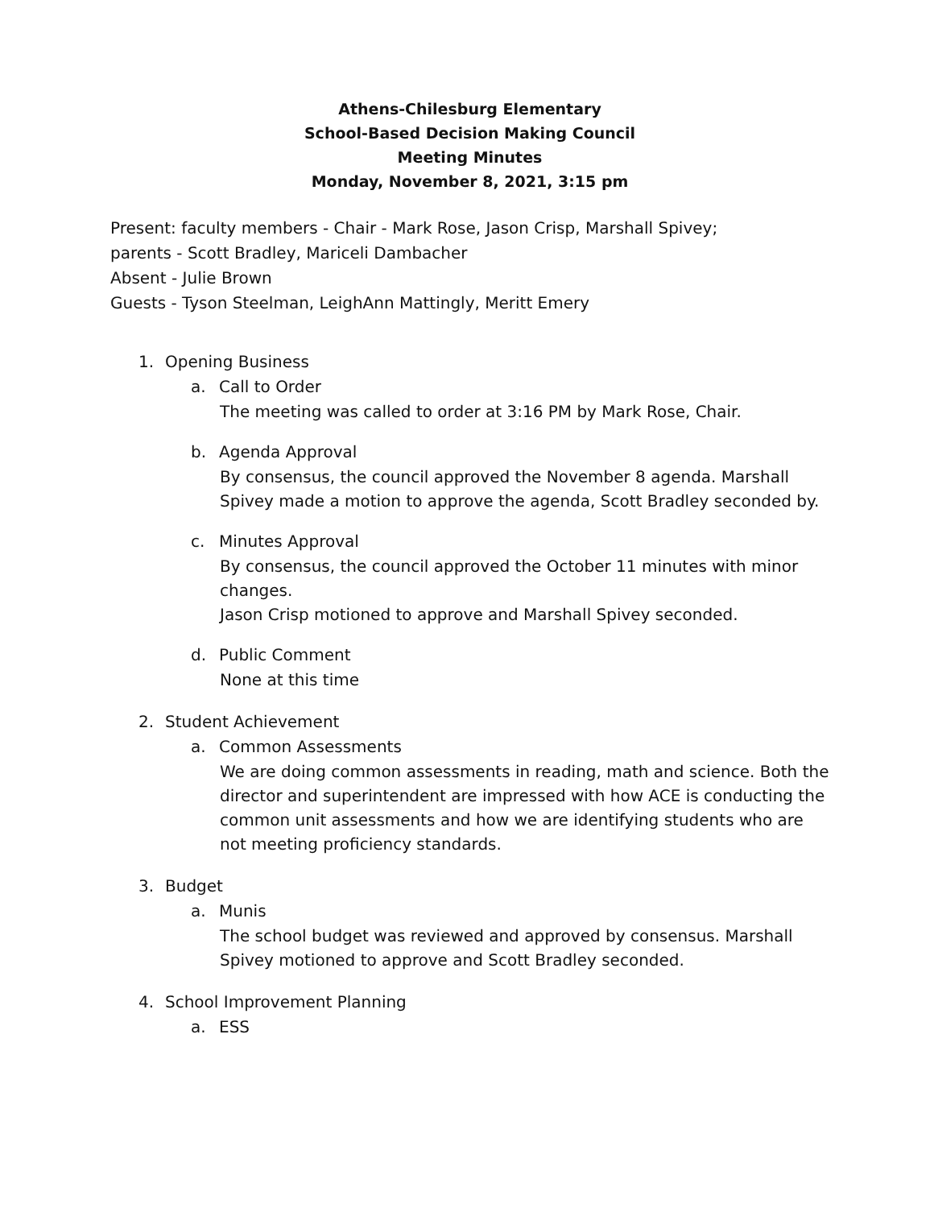Athens-Chilesburg Elementary
School-Based Decision Making Council
Meeting Minutes
Monday, November 8, 2021, 3:15 pm
Present: faculty members - Chair - Mark Rose, Jason Crisp, Marshall Spivey;
parents - Scott Bradley, Mariceli Dambacher
Absent - Julie Brown
Guests - Tyson Steelman, LeighAnn Mattingly, Meritt Emery
1. Opening Business
a. Call to Order
The meeting was called to order at 3:16 PM by Mark Rose, Chair.
b. Agenda Approval
By consensus, the council approved the November 8 agenda. Marshall Spivey made a motion to approve the agenda, Scott Bradley seconded by.
c. Minutes Approval
By consensus, the council approved the October 11 minutes with minor changes.
Jason Crisp motioned to approve and Marshall Spivey seconded.
d. Public Comment
None at this time
2. Student Achievement
a. Common Assessments
We are doing common assessments in reading, math and science. Both the director and superintendent are impressed with how ACE is conducting the common unit assessments and how we are identifying students who are not meeting proficiency standards.
3. Budget
a. Munis
The school budget was reviewed and approved by consensus. Marshall Spivey motioned to approve and Scott Bradley seconded.
4. School Improvement Planning
a. ESS